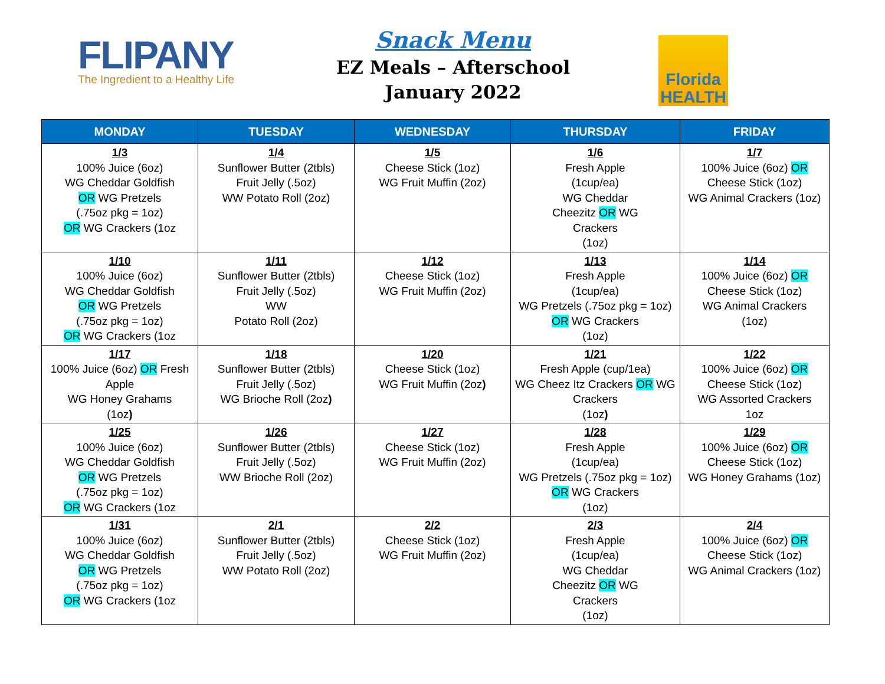FLIPANY
The Ingredient to a Healthy Life
Snack Menu
EZ Meals – Afterschool
January 2022
Florida
HEALTH
| MONDAY | TUESDAY | WEDNESDAY | THURSDAY | FRIDAY |
| --- | --- | --- | --- | --- |
| 1/3 100% Juice (6oz) WG Cheddar Goldfish OR WG Pretzels (.75oz pkg = 1oz) OR WG Crackers (1oz | 1/4 Sunflower Butter (2tbls) Fruit Jelly (.5oz) WW Potato Roll (2oz) | 1/5 Cheese Stick (1oz) WG Fruit Muffin (2oz) | 1/6 Fresh Apple (1cup/ea) WG Cheddar Cheezitz OR WG Crackers (1oz) | 1/7 100% Juice (6oz) OR Cheese Stick (1oz) WG Animal Crackers (1oz) |
| 1/10 100% Juice (6oz) WG Cheddar Goldfish OR WG Pretzels (.75oz pkg = 1oz) OR WG Crackers (1oz | 1/11 Sunflower Butter (2tbls) Fruit Jelly (.5oz) WW Potato Roll (2oz) | 1/12 Cheese Stick (1oz) WG Fruit Muffin (2oz) | 1/13 Fresh Apple (1cup/ea) WG Pretzels (.75oz pkg = 1oz) OR WG Crackers (1oz) | 1/14 100% Juice (6oz) OR Cheese Stick (1oz) WG Animal Crackers (1oz) |
| 1/17 100% Juice (6oz) OR Fresh Apple WG Honey Grahams (1oz ) | 1/18 Sunflower Butter (2tbls) Fruit Jelly (.5oz) WG Brioche Roll (2oz ) | 1/20 Cheese Stick (1oz) WG Fruit Muffin (2oz ) | 1/21 Fresh Apple (cup/1ea) WG Cheez Itz Crackers OR WG Crackers (1oz ) | 1/22 100% Juice (6oz) OR Cheese Stick (1oz) WG Assorted Crackers 1oz |
| 1/25 100% Juice (6oz) WG Cheddar Goldfish OR WG Pretzels (.75oz pkg = 1oz) OR WG Crackers (1oz | 1/26 Sunflower Butter (2tbls) Fruit Jelly (.5oz) WW Brioche Roll (2oz) | 1/27 Cheese Stick (1oz) WG Fruit Muffin (2oz) | 1/28 Fresh Apple (1cup/ea) WG Pretzels (.75oz pkg = 1oz) OR WG Crackers (1oz) | 1/29 100% Juice (6oz) OR Cheese Stick (1oz) WG Honey Grahams (1oz) |
| 1/31 100% Juice (6oz) WG Cheddar Goldfish OR WG Pretzels (.75oz pkg = 1oz) OR WG Crackers (1oz | 2/1 Sunflower Butter (2tbls) Fruit Jelly (.5oz) WW Potato Roll (2oz) | 2/2 Cheese Stick (1oz) WG Fruit Muffin (2oz) | 2/3 Fresh Apple (1cup/ea) WG Cheddar Cheezitz OR WG Crackers (1oz) | 2/4 100% Juice (6oz) OR Cheese Stick (1oz) WG Animal Crackers (1oz) |